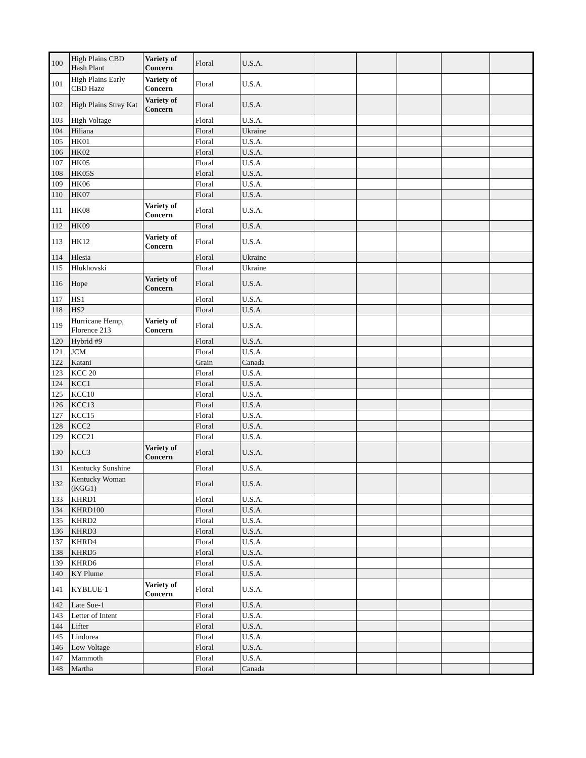| 100 | High Plains CBD Hash Plant | Variety of Concern | Floral | U.S.A. | | | | | |
| 101 | High Plains Early CBD Haze | Variety of Concern | Floral | U.S.A. | | | | | |
| 102 | High Plains Stray Kat | Variety of Concern | Floral | U.S.A. | | | | | |
| 103 | High Voltage | | Floral | U.S.A. | | | | | |
| 104 | Hiliana | | Floral | Ukraine | | | | | |
| 105 | HK01 | | Floral | U.S.A. | | | | | |
| 106 | HK02 | | Floral | U.S.A. | | | | | |
| 107 | HK05 | | Floral | U.S.A. | | | | | |
| 108 | HK05S | | Floral | U.S.A. | | | | | |
| 109 | HK06 | | Floral | U.S.A. | | | | | |
| 110 | HK07 | | Floral | U.S.A. | | | | | |
| 111 | HK08 | Variety of Concern | Floral | U.S.A. | | | | | |
| 112 | HK09 | | Floral | U.S.A. | | | | | |
| 113 | HK12 | Variety of Concern | Floral | U.S.A. | | | | | |
| 114 | Hlesia | | Floral | Ukraine | | | | | |
| 115 | Hlukhovski | | Floral | Ukraine | | | | | |
| 116 | Hope | Variety of Concern | Floral | U.S.A. | | | | | |
| 117 | HS1 | | Floral | U.S.A. | | | | | |
| 118 | HS2 | | Floral | U.S.A. | | | | | |
| 119 | Hurricane Hemp, Florence 213 | Variety of Concern | Floral | U.S.A. | | | | | |
| 120 | Hybrid #9 | | Floral | U.S.A. | | | | | |
| 121 | JCM | | Floral | U.S.A. | | | | | |
| 122 | Katani | | Grain | Canada | | | | | |
| 123 | KCC 20 | | Floral | U.S.A. | | | | | |
| 124 | KCC1 | | Floral | U.S.A. | | | | | |
| 125 | KCC10 | | Floral | U.S.A. | | | | | |
| 126 | KCC13 | | Floral | U.S.A. | | | | | |
| 127 | KCC15 | | Floral | U.S.A. | | | | | |
| 128 | KCC2 | | Floral | U.S.A. | | | | | |
| 129 | KCC21 | | Floral | U.S.A. | | | | | |
| 130 | KCC3 | Variety of Concern | Floral | U.S.A. | | | | | |
| 131 | Kentucky Sunshine | | Floral | U.S.A. | | | | | |
| 132 | Kentucky Woman (KGG1) | | Floral | U.S.A. | | | | | |
| 133 | KHRD1 | | Floral | U.S.A. | | | | | |
| 134 | KHRD100 | | Floral | U.S.A. | | | | | |
| 135 | KHRD2 | | Floral | U.S.A. | | | | | |
| 136 | KHRD3 | | Floral | U.S.A. | | | | | |
| 137 | KHRD4 | | Floral | U.S.A. | | | | | |
| 138 | KHRD5 | | Floral | U.S.A. | | | | | |
| 139 | KHRD6 | | Floral | U.S.A. | | | | | |
| 140 | KY Plume | | Floral | U.S.A. | | | | | |
| 141 | KYBLUE-1 | Variety of Concern | Floral | U.S.A. | | | | | |
| 142 | Late Sue-1 | | Floral | U.S.A. | | | | | |
| 143 | Letter of Intent | | Floral | U.S.A. | | | | | |
| 144 | Lifter | | Floral | U.S.A. | | | | | |
| 145 | Lindorea | | Floral | U.S.A. | | | | | |
| 146 | Low Voltage | | Floral | U.S.A. | | | | | |
| 147 | Mammoth | | Floral | U.S.A. | | | | | |
| 148 | Martha | | Floral | Canada | | | | | |